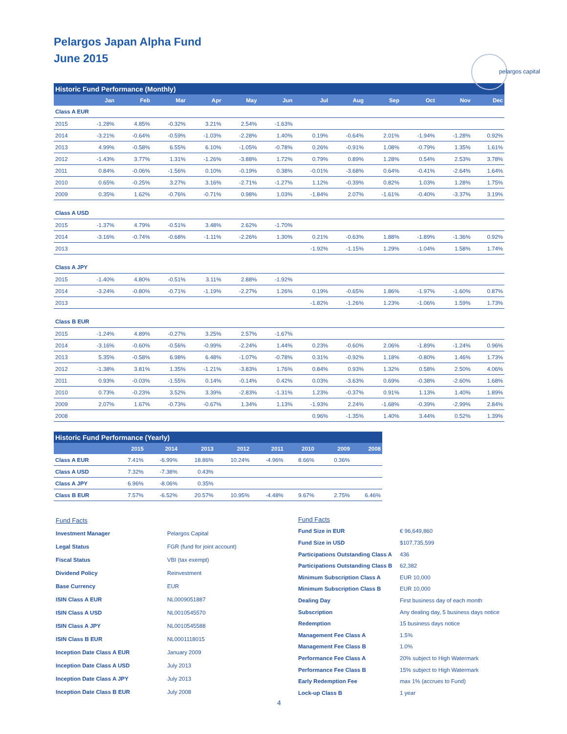pelargos capital
Pelargos Japan Alpha Fund
June 2015
| Historic Fund Performance (Monthly) | | | | | | | | | | | | |
| | Jan | Feb | Mar | Apr | May | Jun | Jul | Aug | Sep | Oct | Nov | Dec |
| Class A EUR | | | | | | | | | | | | |
| 2015 | -1.28% | 4.85% | -0.32% | 3.21% | 2.54% | -1.63% | | | | | | |
| 2014 | -3.21% | -0.64% | -0.59% | -1.03% | -2.28% | 1.40% | 0.19% | -0.64% | 2.01% | -1.94% | -1.28% | 0.92% |
| 2013 | 4.99% | -0.58% | 6.55% | 6.10% | -1.05% | -0.78% | 0.26% | -0.91% | 1.08% | -0.79% | 1.35% | 1.61% |
| 2012 | -1.43% | 3.77% | 1.31% | -1.26% | -3.88% | 1.72% | 0.79% | 0.89% | 1.28% | 0.54% | 2.53% | 3.78% |
| 2011 | 0.84% | -0.06% | -1.56% | 0.10% | -0.19% | 0.38% | -0.01% | -3.68% | 0.64% | -0.41% | -2.64% | 1.64% |
| 2010 | 0.65% | -0.25% | 3.27% | 3.16% | -2.71% | -1.27% | 1.12% | -0.39% | 0.82% | 1.03% | 1.28% | 1.75% |
| 2009 | 0.35% | 1.62% | -0.76% | -0.71% | 0.98% | 1.03% | -1.84% | 2.07% | -1.61% | -0.40% | -3.37% | 3.19% |
| Class A USD | | | | | | | | | | | | |
| 2015 | -1.37% | 4.79% | -0.51% | 3.48% | 2.62% | -1.70% | | | | | | |
| 2014 | -3.16% | -0.74% | -0.68% | -1.11% | -2.26% | 1.30% | 0.21% | -0.63% | 1.88% | -1.89% | -1.36% | 0.92% |
| 2013 | | | | | | | -1.92% | -1.15% | 1.29% | -1.04% | 1.58% | 1.74% |
| Class A JPY | | | | | | | | | | | | |
| 2015 | -1.40% | 4.80% | -0.51% | 3.11% | 2.88% | -1.92% | | | | | | |
| 2014 | -3.24% | -0.80% | -0.71% | -1.19% | -2.27% | 1.26% | 0.19% | -0.65% | 1.86% | -1.97% | -1.60% | 0.87% |
| 2013 | | | | | | | -1.82% | -1.26% | 1.23% | -1.06% | 1.59% | 1.73% |
| Class B EUR | | | | | | | | | | | | |
| 2015 | -1.24% | 4.89% | -0.27% | 3.25% | 2.57% | -1.67% | | | | | | |
| 2014 | -3.16% | -0.60% | -0.56% | -0.99% | -2.24% | 1.44% | 0.23% | -0.60% | 2.06% | -1.89% | -1.24% | 0.96% |
| 2013 | 5.35% | -0.58% | 6.98% | 6.48% | -1.07% | -0.78% | 0.31% | -0.92% | 1.18% | -0.80% | 1.46% | 1.73% |
| 2012 | -1.38% | 3.81% | 1.35% | -1.21% | -3.83% | 1.76% | 0.84% | 0.93% | 1.32% | 0.58% | 2.50% | 4.06% |
| 2011 | 0.93% | -0.03% | -1.55% | 0.14% | -0.14% | 0.42% | 0.03% | -3.63% | 0.69% | -0.38% | -2.60% | 1.68% |
| 2010 | 0.73% | -0.23% | 3.52% | 3.39% | -2.83% | -1.31% | 1.23% | -0.37% | 0.91% | 1.13% | 1.40% | 1.89% |
| 2009 | 2.07% | 1.67% | -0.73% | -0.67% | 1.34% | 1.13% | -1.93% | 2.24% | -1.68% | -0.39% | -2.99% | 2.84% |
| 2008 | | | | | | | 0.96% | -1.35% | 1.40% | 3.44% | 0.52% | 1.39% |
| Historic Fund Performance (Yearly) | | | | | | | | | |
| | 2015 | 2014 | 2013 | 2012 | 2011 | 2010 | | 2009 | 2008 |
| Class A EUR | 7.41% | -6.99% | 18.86% | 10.24% | -4.96% | 8.66% | | 0.36% | |
| Class A USD | 7.32% | -7.38% | 0.43% | | | | | | |
| Class A JPY | 6.96% | -8.06% | 0.35% | | | | | | |
| Class B EUR | 7.57% | -6.52% | 20.57% | 10.95% | -4.48% | 9.67% | | 2.75% | 6.46% |
| Fund Facts | |
| Investment Manager | Pelargos Capital |
| Legal Status | FGR (fund for joint account) |
| Fiscal Status | VBI (tax exempt) |
| Dividend Policy | Reinvestment |
| Base Currency | EUR |
| ISIN Class A EUR | NL0009051887 |
| ISIN Class A USD | NL0010545570 |
| ISIN Class A JPY | NL0010545588 |
| ISIN Class B EUR | NL0001118015 |
| Inception Date Class A EUR | January 2009 |
| Inception Date Class A USD | July 2013 |
| Inception Date Class A JPY | July 2013 |
| Inception Date Class B EUR | July 2008 |
| Fund Facts | |
| Fund Size in EUR | € 96,649,860 |
| Fund Size in USD | $107,735,599 |
| Participations Outstanding Class A | 436 |
| Participations Outstanding Class B | 62,382 |
| Minimum Subscription Class A | EUR 10,000 |
| Minimum Subscription Class B | EUR 10,000 |
| Dealing Day | First business day of each month |
| Subscription | Any dealing day, 5 business days notice |
| Redemption | 15 business days notice |
| Management Fee Class A | 1.5% |
| Management Fee Class B | 1.0% |
| Performance Fee Class A | 20% subject to High Watermark |
| Performance Fee Class B | 15% subject to High Watermark |
| Early Redemption Fee | max 1% (accrues to Fund) |
| Lock-up Class B | 1 year |
4